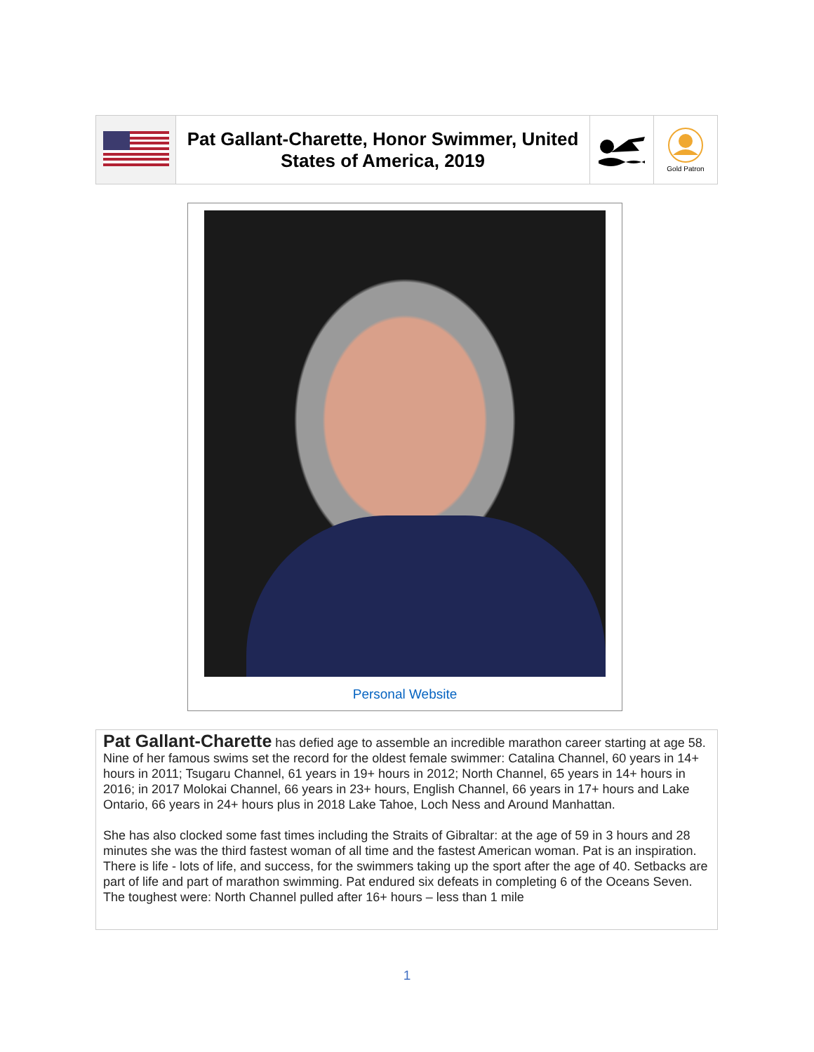| | Pat Gallant-Charette, Honor Swimmer, United States of America, 2019 | | Gold Patron |
Personal Website
Pat Gallant-Charette has defied age to assemble an incredible marathon career starting at age 58. Nine of her famous swims set the record for the oldest female swimmer: Catalina Channel, 60 years in 14+ hours in 2011; Tsugaru Channel, 61 years in 19+ hours in 2012; North Channel, 65 years in 14+ hours in 2016; in 2017 Molokai Channel, 66 years in 23+ hours, English Channel, 66 years in 17+ hours and Lake Ontario, 66 years in 24+ hours plus in 2018 Lake Tahoe, Loch Ness and Around Manhattan.
She has also clocked some fast times including the Straits of Gibraltar: at the age of 59 in 3 hours and 28 minutes she was the third fastest woman of all time and the fastest American woman. Pat is an inspiration. There is life - lots of life, and success, for the swimmers taking up the sport after the age of 40. Setbacks are part of life and part of marathon swimming. Pat endured six defeats in completing 6 of the Oceans Seven. The toughest were: North Channel pulled after 16+ hours – less than 1 mile
1